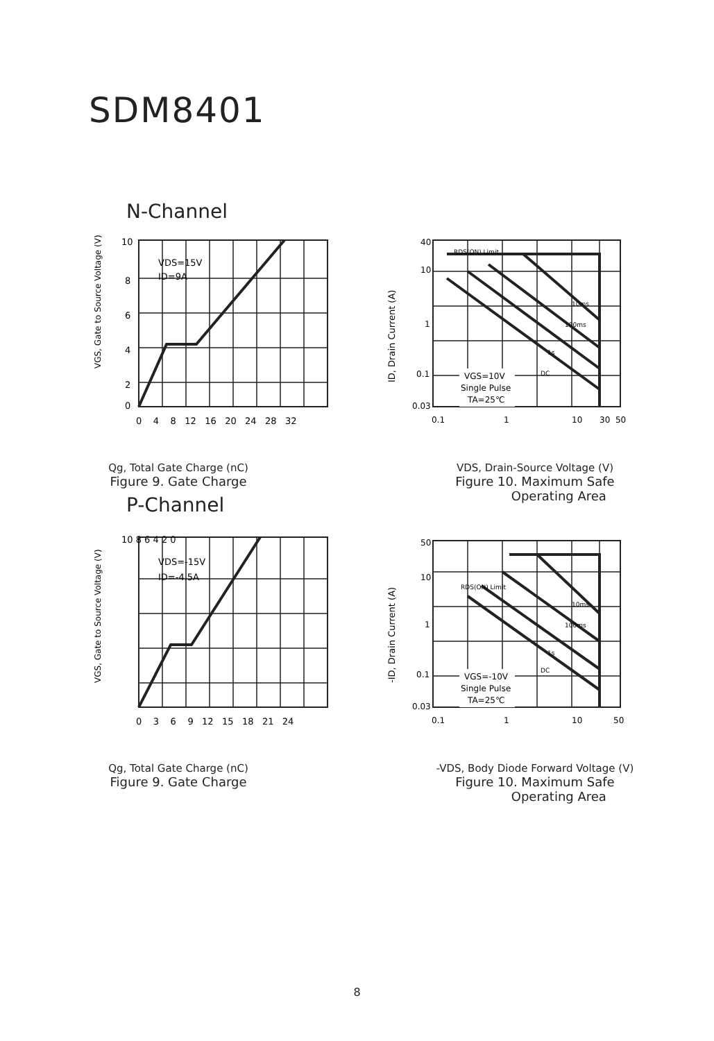SDM8401
N-Channel
VGS, Gate to Source Voltage (V)
10
8
6
4
2
0
0 4 8 12 16 20 24 28 32
VDS=15V
ID=9A
Qg, Total Gate Charge (nC)
Figure 9. Gate Charge
ID, Drain Current (A)
40
10
1
0.1
0.03
0.1
1
10
30 50
RDS(ON) Limit
10ms
100ms
1s
DC
VGS=10V
Single Pulse
TA=25℃
VDS, Drain-Source Voltage (V)
Figure 10. Maximum Safe
Operating Area
P-Channel
VGS, Gate to Source Voltage (V)
10 8 6 4 2 0
0 3 6 9 12 15 18 21 24
VDS=-15V
ID=-4.5A
Qg, Total Gate Charge (nC)
Figure 9. Gate Charge
-ID, Drain Current (A)
50
10
1
0.1
0.03
0.1
1
10
50
RDS(ON) Limit
10ms
100ms
1s
DC
VGS=-10V
Single Pulse
TA=25℃
-VDS, Body Diode Forward Voltage (V)
Figure 10. Maximum Safe
Operating Area
8